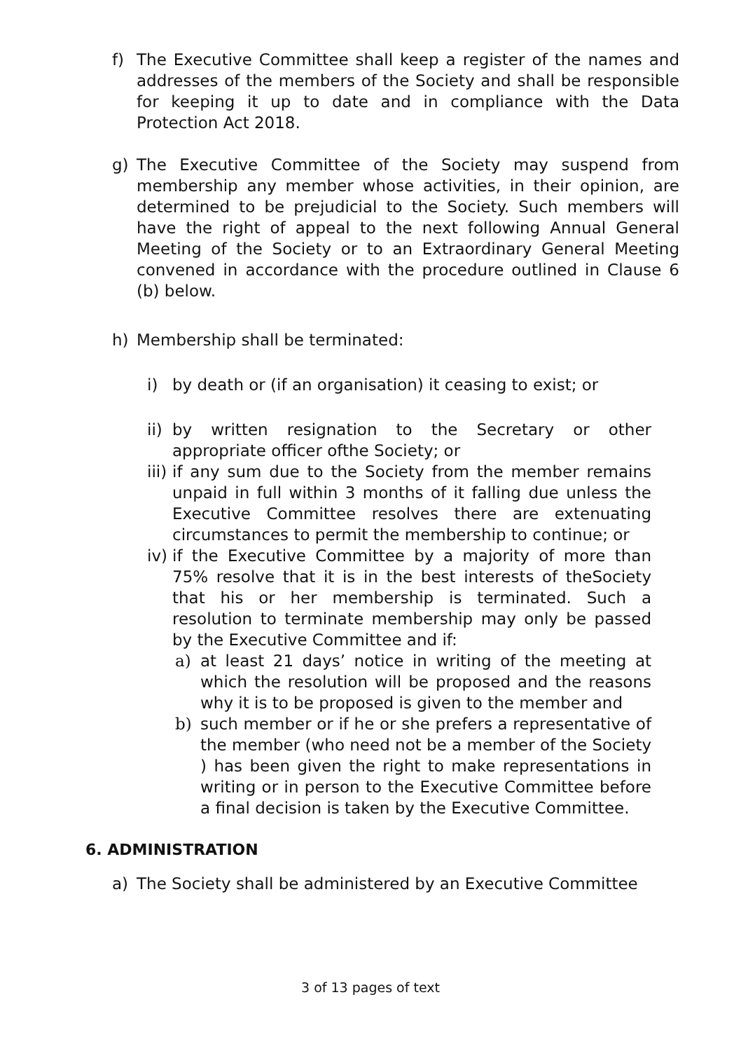f) The Executive Committee shall keep a register of the names and addresses of the members of the Society and shall be responsible for keeping it up to date and in compliance with the Data Protection Act 2018.
g) The Executive Committee of the Society may suspend from membership any member whose activities, in their opinion, are determined to be prejudicial to the Society. Such members will have the right of appeal to the next following Annual General Meeting of the Society or to an Extraordinary General Meeting convened in accordance with the procedure outlined in Clause 6 (b) below.
h) Membership shall be terminated:
i) by death or (if an organisation) it ceasing to exist; or
ii)
by written resignation to the Secretary or other appropriate officer ofthe Society; or
iii)
if any sum due to the Society from the member remains unpaid in full within 3 months of it falling due unless the Executive Committee resolves there are extenuating circumstances to permit the membership to continue; or
iv)
if the Executive Committee by a majority of more than 75% resolve that it is in the best interests of theSociety that his or her membership is terminated. Such a resolution to terminate membership may only be passed by the Executive Committee and if:
a) at least 21 days’ notice in writing of the meeting at which the resolution will be proposed and the reasons why it is to be proposed is given to the member and
b) such member or if he or she prefers a representative of the member (who need not be a member of the Society ) has been given the right to make representations in writing or in person to the Executive Committee before a final decision is taken by the Executive Committee.
6. ADMINISTRATION
a) The Society shall be administered by an Executive Committee
3 of 13 pages of text